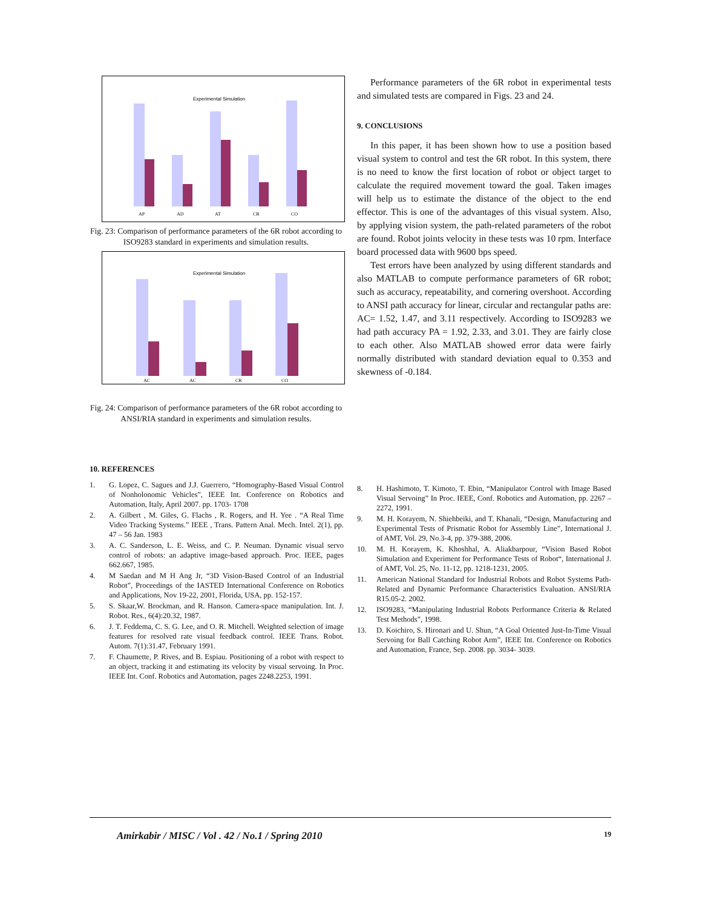Experimental Simulation
AP
AD
AT
CR
CO
Fig. 23: Comparison of performance parameters of the 6R robot according to ISO9283 standard in experiments and simulation results.
Experimental Simulation
AC
AC
CR
CO
Fig. 24: Comparison of performance parameters of the 6R robot according to ANSI/RIA standard in experiments and simulation results.
Performance parameters of the 6R robot in experimental tests and simulated tests are compared in Figs. 23 and 24.
9. CONCLUSIONS
In this paper, it has been shown how to use a position based visual system to control and test the 6R robot. In this system, there is no need to know the first location of robot or object target to calculate the required movement toward the goal. Taken images will help us to estimate the distance of the object to the end effector. This is one of the advantages of this visual system. Also, by applying vision system, the path-related parameters of the robot are found. Robot joints velocity in these tests was 10 rpm. Interface board processed data with 9600 bps speed.
Test errors have been analyzed by using different standards and also MATLAB to compute performance parameters of 6R robot; such as accuracy, repeatability, and cornering overshoot. According to ANSI path accuracy for linear, circular and rectangular paths are: AC= 1.52, 1.47, and 3.11 respectively. According to ISO9283 we had path accuracy PA = 1.92, 2.33, and 3.01. They are fairly close to each other. Also MATLAB showed error data were fairly normally distributed with standard deviation equal to 0.353 and skewness of -0.184.
10. REFERENCES
1. G. Lopez, C. Sagues and J.J. Guerrero, “Homography-Based Visual Control of Nonholonomic Vehicles”, IEEE Int. Conference on Robotics and Automation, Italy, April 2007. pp. 1703- 1708
2. A. Gilbert , M. Giles, G. Flachs , R. Rogers, and H. Yee . “A Real Time Video Tracking Systems.” IEEE , Trans. Pattern Anal. Mech. Intel. 2(1), pp. 47 – 56 Jan. 1983
3. A. C. Sanderson, L. E. Weiss, and C. P. Neuman. Dynamic visual servo control of robots: an adaptive image-based approach. Proc. IEEE, pages 662.667, 1985.
4. M Saedan and M H Ang Jr, “3D Vision-Based Control of an Industrial Robot”, Proceedings of the IASTED International Conference on Robotics and Applications, Nov 19-22, 2001, Florida, USA, pp. 152-157.
5. S. Skaar,W. Brockman, and R. Hanson. Camera-space manipulation. Int. J. Robot. Res., 6(4):20.32, 1987.
6. J. T. Feddema, C. S. G. Lee, and O. R. Mitchell. Weighted selection of image features for resolved rate visual feedback control. IEEE Trans. Robot. Autom. 7(1):31.47, February 1991.
7. F. Chaumette, P. Rives, and B. Espiau. Positioning of a robot with respect to an object, tracking it and estimating its velocity by visual servoing. In Proc. IEEE Int. Conf. Robotics and Automation, pages 2248.2253, 1991.
8. H. Hashimoto, T. Kimoto, T. Ebin, “Manipulator Control with Image Based Visual Servoing” In Proc. IEEE, Conf. Robotics and Automation, pp. 2267 – 2272, 1991.
9. M. H. Korayem, N. Shiehbeiki, and T. Khanali, “Design, Manufacturing and Experimental Tests of Prismatic Robot for Assembly Line”, International J. of AMT, Vol. 29, No.3-4, pp. 379-388, 2006.
10. M. H. Korayem, K. Khoshhal, A. Aliakbarpour, “Vision Based Robot Simulation and Experiment for Performance Tests of Robot“, International J. of AMT, Vol. 25, No. 11-12, pp. 1218-1231, 2005.
11. American National Standard for Industrial Robots and Robot Systems Path-Related and Dynamic Performance Characteristics Evaluation. ANSI/RIA R15.05-2. 2002.
12. ISO9283, “Manipulating Industrial Robots Performance Criteria & Related Test Methods”, 1998.
13. D. Koichiro, S. Hironari and U. Shun, “A Goal Oriented Just-In-Time Visual Servoing for Ball Catching Robot Arm”, IEEE Int. Conference on Robotics and Automation, France, Sep. 2008. pp. 3034- 3039.
Amirkabir / MISC / Vol . 42 / No.1 / Spring 2010 19